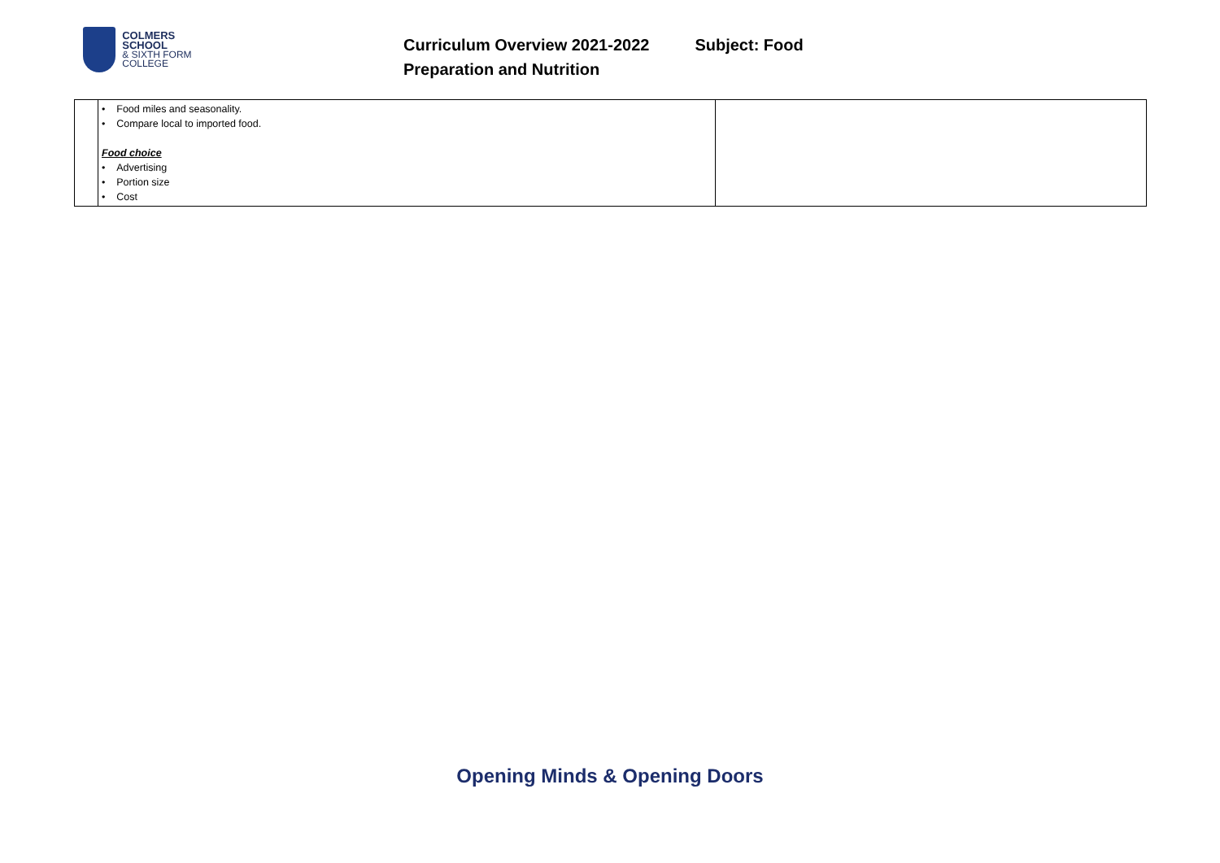COLMERS SCHOOL
& SIXTH FORM COLLEGE
Curriculum Overview 2021-2022 Subject: Food
Preparation and Nutrition
| | • Food miles and seasonality. • Compare local to imported food. Food choice • Advertising • Portion size • Cost | |
Opening Minds & Opening Doors